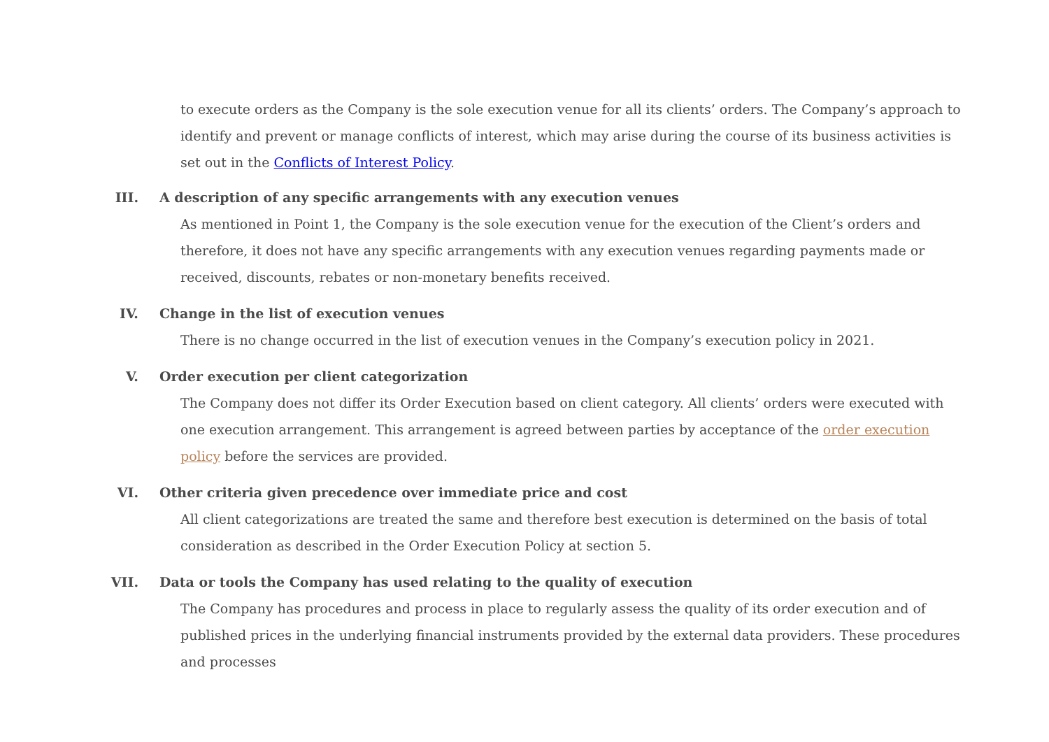to execute orders as the Company is the sole execution venue for all its clients’ orders. The Company’s approach to identify and prevent or manage conflicts of interest, which may arise during the course of its business activities is set out in the Conflicts of Interest Policy.
III. A description of any specific arrangements with any execution venues
As mentioned in Point 1, the Company is the sole execution venue for the execution of the Client’s orders and therefore, it does not have any specific arrangements with any execution venues regarding payments made or received, discounts, rebates or non-monetary benefits received.
IV. Change in the list of execution venues
There is no change occurred in the list of execution venues in the Company’s execution policy in 2021.
V. Order execution per client categorization
The Company does not differ its Order Execution based on client category. All clients’ orders were executed with one execution arrangement. This arrangement is agreed between parties by acceptance of the order execution policy before the services are provided.
VI. Other criteria given precedence over immediate price and cost
All client categorizations are treated the same and therefore best execution is determined on the basis of total consideration as described in the Order Execution Policy at section 5.
VII. Data or tools the Company has used relating to the quality of execution
The Company has procedures and process in place to regularly assess the quality of its order execution and of published prices in the underlying financial instruments provided by the external data providers. These procedures and processes